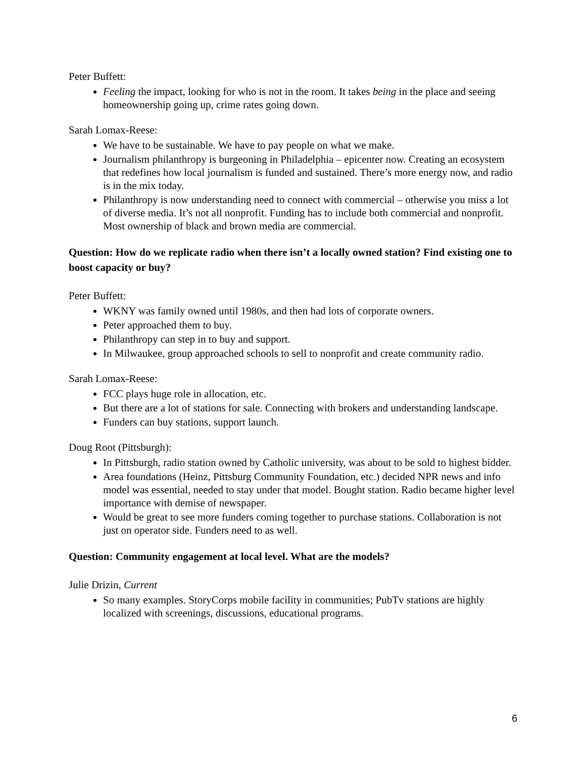Peter Buffett:
Feeling the impact, looking for who is not in the room. It takes being in the place and seeing homeownership going up, crime rates going down.
Sarah Lomax-Reese:
We have to be sustainable. We have to pay people on what we make.
Journalism philanthropy is burgeoning in Philadelphia – epicenter now. Creating an ecosystem that redefines how local journalism is funded and sustained. There’s more energy now, and radio is in the mix today.
Philanthropy is now understanding need to connect with commercial – otherwise you miss a lot of diverse media. It’s not all nonprofit. Funding has to include both commercial and nonprofit. Most ownership of black and brown media are commercial.
Question: How do we replicate radio when there isn’t a locally owned station? Find existing one to boost capacity or buy?
Peter Buffett:
WKNY was family owned until 1980s, and then had lots of corporate owners.
Peter approached them to buy.
Philanthropy can step in to buy and support.
In Milwaukee, group approached schools to sell to nonprofit and create community radio.
Sarah Lomax-Reese:
FCC plays huge role in allocation, etc.
But there are a lot of stations for sale. Connecting with brokers and understanding landscape.
Funders can buy stations, support launch.
Doug Root (Pittsburgh):
In Pittsburgh, radio station owned by Catholic university, was about to be sold to highest bidder.
Area foundations (Heinz, Pittsburg Community Foundation, etc.) decided NPR news and info model was essential, needed to stay under that model. Bought station. Radio became higher level importance with demise of newspaper.
Would be great to see more funders coming together to purchase stations. Collaboration is not just on operator side. Funders need to as well.
Question: Community engagement at local level. What are the models?
Julie Drizin, Current
So many examples. StoryCorps mobile facility in communities; PubTv stations are highly localized with screenings, discussions, educational programs.
6